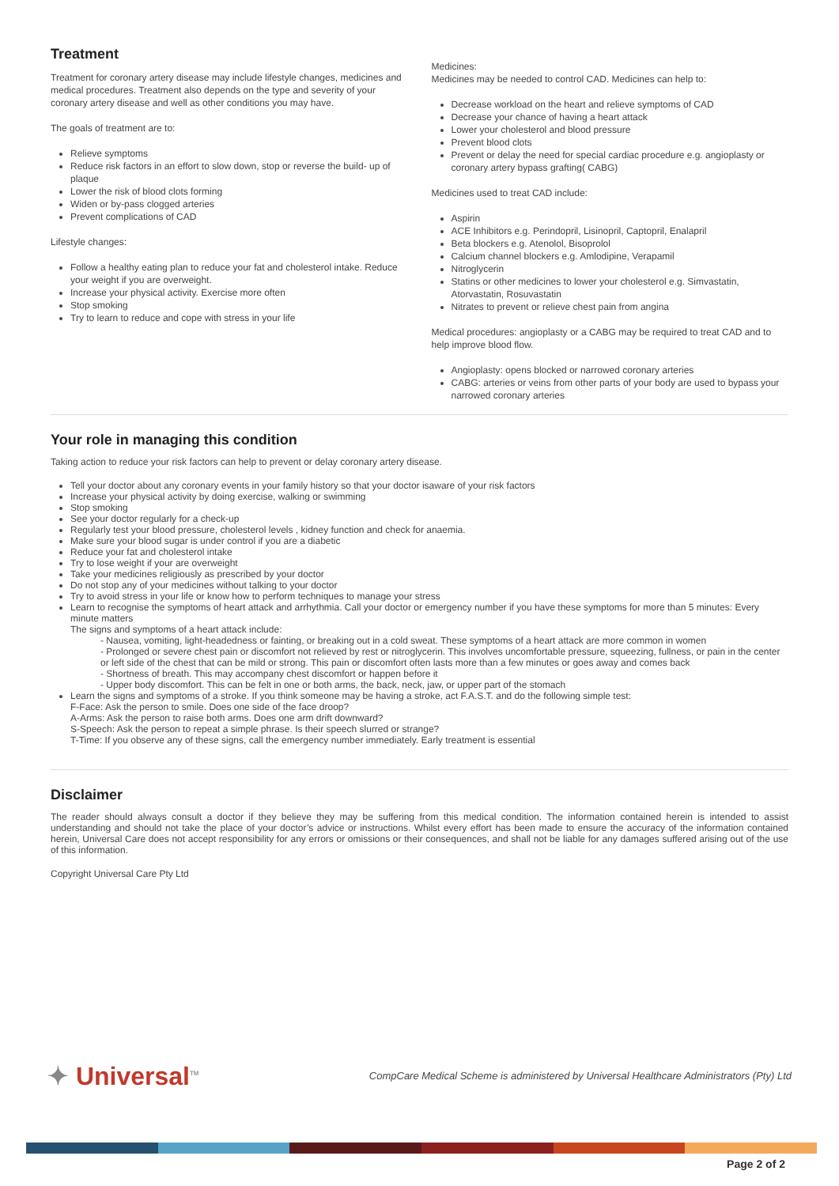Treatment
Treatment for coronary artery disease may include lifestyle changes, medicines and medical procedures. Treatment also depends on the type and severity of your coronary artery disease and well as other conditions you may have.
The goals of treatment are to:
Relieve symptoms
Reduce risk factors in an effort to slow down, stop or reverse the build- up of plaque
Lower the risk of blood clots forming
Widen or by-pass clogged arteries
Prevent complications of CAD
Lifestyle changes:
Follow a healthy eating plan to reduce your fat and cholesterol intake. Reduce your weight if you are overweight.
Increase your physical activity. Exercise more often
Stop smoking
Try to learn to reduce and cope with stress in your life
Medicines:
Medicines may be needed to control CAD. Medicines can help to:
Decrease workload on the heart and relieve symptoms of CAD
Decrease your chance of having a heart attack
Lower your cholesterol and blood pressure
Prevent blood clots
Prevent or delay the need for special cardiac procedure e.g. angioplasty or coronary artery bypass grafting( CABG)
Medicines used to treat CAD include:
Aspirin
ACE Inhibitors e.g. Perindopril, Lisinopril, Captopril, Enalapril
Beta blockers e.g. Atenolol, Bisoprolol
Calcium channel blockers e.g. Amlodipine, Verapamil
Nitroglycerin
Statins or other medicines to lower your cholesterol e.g. Simvastatin, Atorvastatin, Rosuvastatin
Nitrates to prevent or relieve chest pain from angina
Medical procedures: angioplasty or a CABG may be required to treat CAD and to help improve blood flow.
Angioplasty: opens blocked or narrowed coronary arteries
CABG: arteries or veins from other parts of your body are used to bypass your narrowed coronary arteries
Your role in managing this condition
Taking action to reduce your risk factors can help to prevent or delay coronary artery disease.
Tell your doctor about any coronary events in your family history so that your doctor isaware of your risk factors
Increase your physical activity by doing exercise, walking or swimming
Stop smoking
See your doctor regularly for a check-up
Regularly test your blood pressure, cholesterol levels , kidney function and check for anaemia.
Make sure your blood sugar is under control if you are a diabetic
Reduce your fat and cholesterol intake
Try to lose weight if your are overweight
Take your medicines religiously as prescribed by your doctor
Do not stop any of your medicines without talking to your doctor
Try to avoid stress in your life or know how to perform techniques to manage your stress
Learn to recognise the symptoms of heart attack and arrhythmia. Call your doctor or emergency number if you have these symptoms for more than 5 minutes: Every minute matters
The signs and symptoms of a heart attack include:
- Nausea, vomiting, light-headedness or fainting, or breaking out in a cold sweat. These symptoms of a heart attack are more common in women
- Prolonged or severe chest pain or discomfort not relieved by rest or nitroglycerin. This involves uncomfortable pressure, squeezing, fullness, or pain in the center or left side of the chest that can be mild or strong. This pain or discomfort often lasts more than a few minutes or goes away and comes back
- Shortness of breath. This may accompany chest discomfort or happen before it
- Upper body discomfort. This can be felt in one or both arms, the back, neck, jaw, or upper part of the stomach
Learn the signs and symptoms of a stroke. If you think someone may be having a stroke, act F.A.S.T. and do the following simple test:
F-Face: Ask the person to smile. Does one side of the face droop?
A-Arms: Ask the person to raise both arms. Does one arm drift downward?
S-Speech: Ask the person to repeat a simple phrase. Is their speech slurred or strange?
T-Time: If you observe any of these signs, call the emergency number immediately. Early treatment is essential
Disclaimer
The reader should always consult a doctor if they believe they may be suffering from this medical condition. The information contained herein is intended to assist understanding and should not take the place of your doctor’s advice or instructions. Whilst every effort has been made to ensure the accuracy of the information contained herein, Universal Care does not accept responsibility for any errors or omissions or their consequences, and shall not be liable for any damages suffered arising out of the use of this information.
Copyright Universal Care Pty Ltd
✦ Universal<sup>TM</sup>
CompCare Medical Scheme is administered by Universal Healthcare Administrators (Pty) Ltd
Page 2 of 2